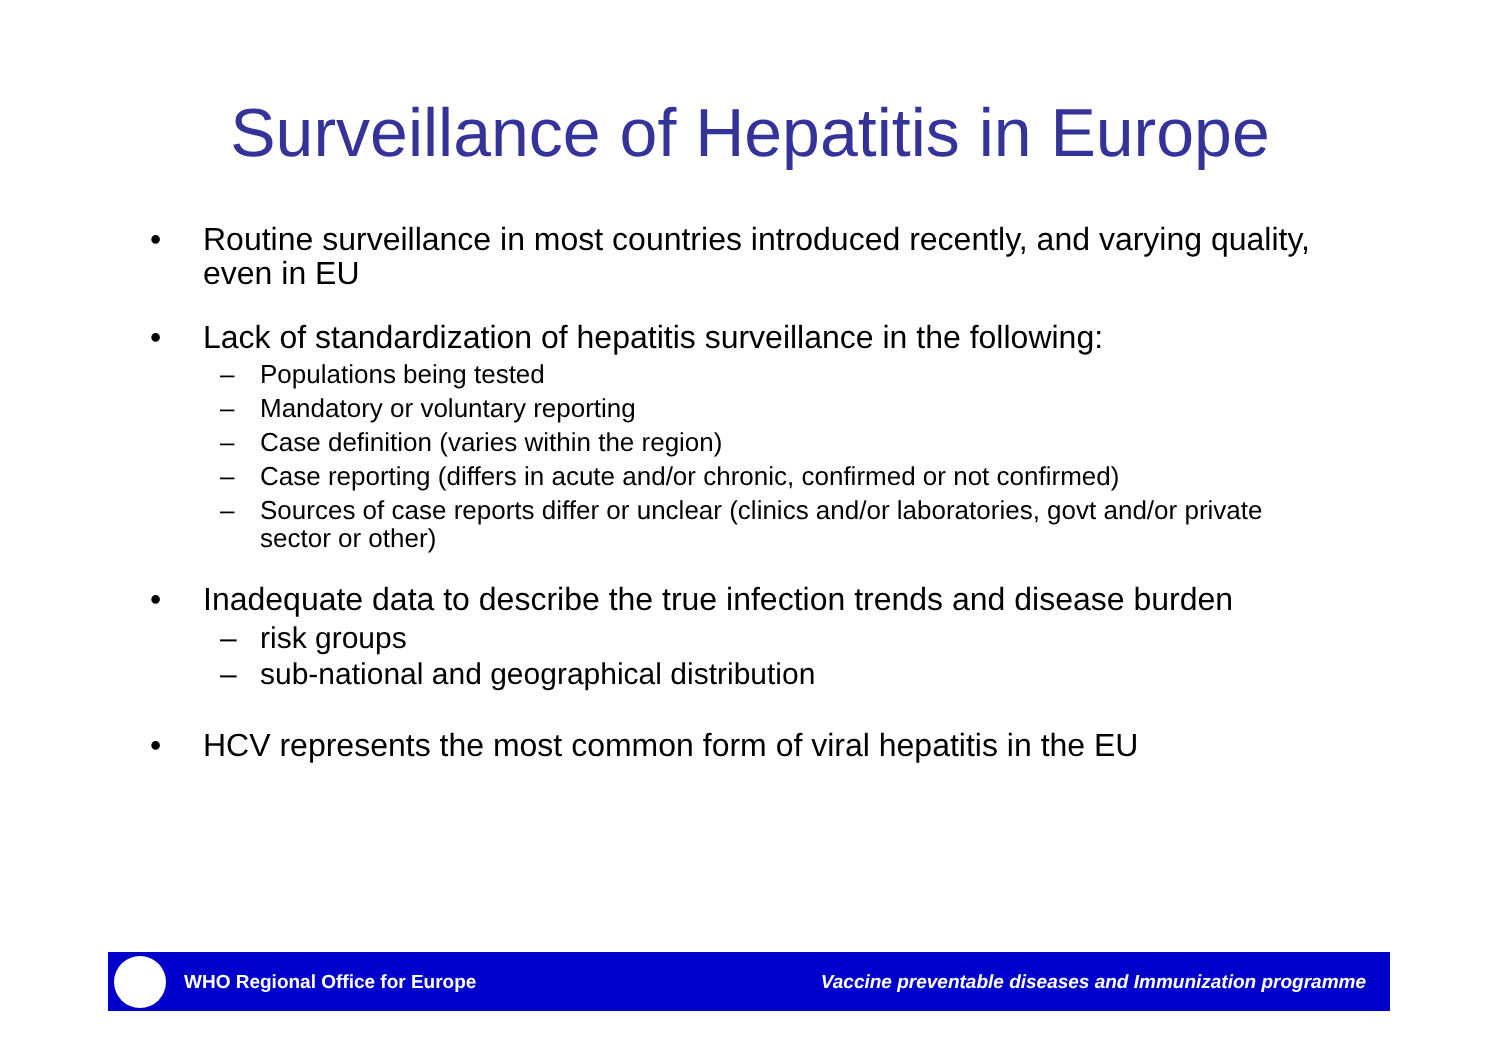Surveillance of Hepatitis in Europe
• Routine surveillance in most countries introduced recently, and varying quality, even in EU
• Lack of standardization of hepatitis surveillance in the following:
– Populations being tested
– Mandatory or voluntary reporting
– Case definition (varies within the region)
– Case reporting (differs in acute and/or chronic, confirmed or not confirmed)
– Sources of case reports differ or unclear (clinics and/or laboratories, govt and/or private sector or other)
• Inadequate data to describe the true infection trends and disease burden
– risk groups
– sub-national and geographical distribution
• HCV represents the most common form of viral hepatitis in the EU
WHO Regional Office for Europe
Vaccine preventable diseases and Immunization programme